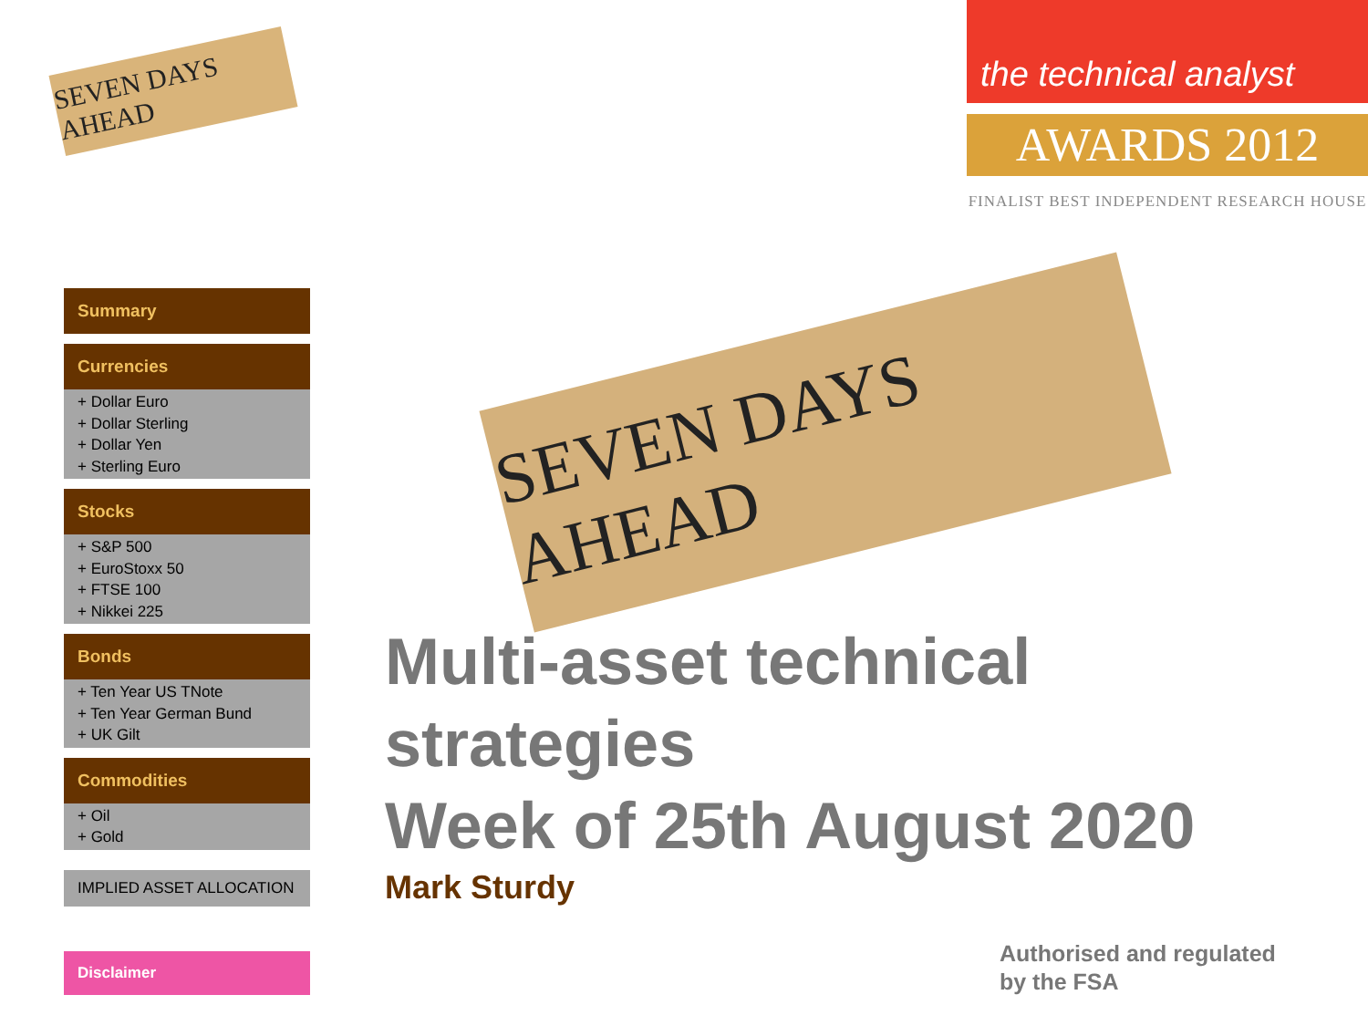SEVEN DAYS AHEAD
the technical analyst
AWARDS 2012
FINALIST BEST INDEPENDENT RESEARCH HOUSE
Summary
Currencies
+ Dollar Euro
+ Dollar Sterling
+ Dollar Yen
+ Sterling Euro
Stocks
+ S&P 500
+ EuroStoxx 50
+ FTSE 100
+ Nikkei 225
Bonds
+ Ten Year US TNote
+ Ten Year German Bund
+ UK Gilt
Commodities
+ Oil
+ Gold
IMPLIED ASSET ALLOCATION
SEVEN DAYS AHEAD
Multi-asset technical
strategies
Week of 25th August 2020
Mark Sturdy
Disclaimer
Authorised and regulated
by the FSA